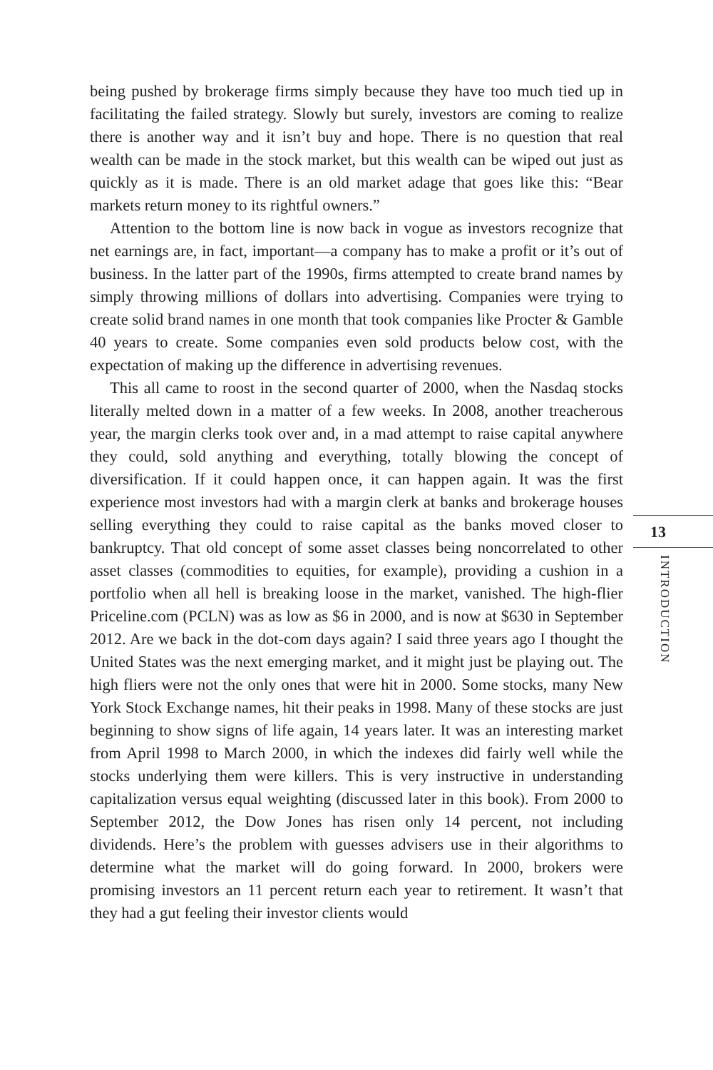being pushed by brokerage firms simply because they have too much tied up in facilitating the failed strategy. Slowly but surely, investors are coming to realize there is another way and it isn’t buy and hope. There is no question that real wealth can be made in the stock market, but this wealth can be wiped out just as quickly as it is made. There is an old market adage that goes like this: “Bear markets return money to its rightful owners.”
Attention to the bottom line is now back in vogue as investors recognize that net earnings are, in fact, important—a company has to make a profit or it’s out of business. In the latter part of the 1990s, firms attempted to create brand names by simply throwing millions of dollars into advertising. Companies were trying to create solid brand names in one month that took companies like Procter & Gamble 40 years to create. Some companies even sold products below cost, with the expectation of making up the difference in advertising revenues.
This all came to roost in the second quarter of 2000, when the Nasdaq stocks literally melted down in a matter of a few weeks. In 2008, another treacherous year, the margin clerks took over and, in a mad attempt to raise capital anywhere they could, sold anything and everything, totally blowing the concept of diversification. If it could happen once, it can happen again. It was the first experience most investors had with a margin clerk at banks and brokerage houses selling everything they could to raise capital as the banks moved closer to bankruptcy. That old concept of some asset classes being noncorrelated to other asset classes (commodities to equities, for example), providing a cushion in a portfolio when all hell is breaking loose in the market, vanished. The high-flier Priceline.com (PCLN) was as low as $6 in 2000, and is now at $630 in September 2012. Are we back in the dot-com days again? I said three years ago I thought the United States was the next emerging market, and it might just be playing out. The high fliers were not the only ones that were hit in 2000. Some stocks, many New York Stock Exchange names, hit their peaks in 1998. Many of these stocks are just beginning to show signs of life again, 14 years later. It was an interesting market from April 1998 to March 2000, in which the indexes did fairly well while the stocks underlying them were killers. This is very instructive in understanding capitalization versus equal weighting (discussed later in this book). From 2000 to September 2012, the Dow Jones has risen only 14 percent, not including dividends. Here’s the problem with guesses advisers use in their algorithms to determine what the market will do going forward. In 2000, brokers were promising investors an 11 percent return each year to retirement. It wasn’t that they had a gut feeling their investor clients would
13
INTRODUCTION